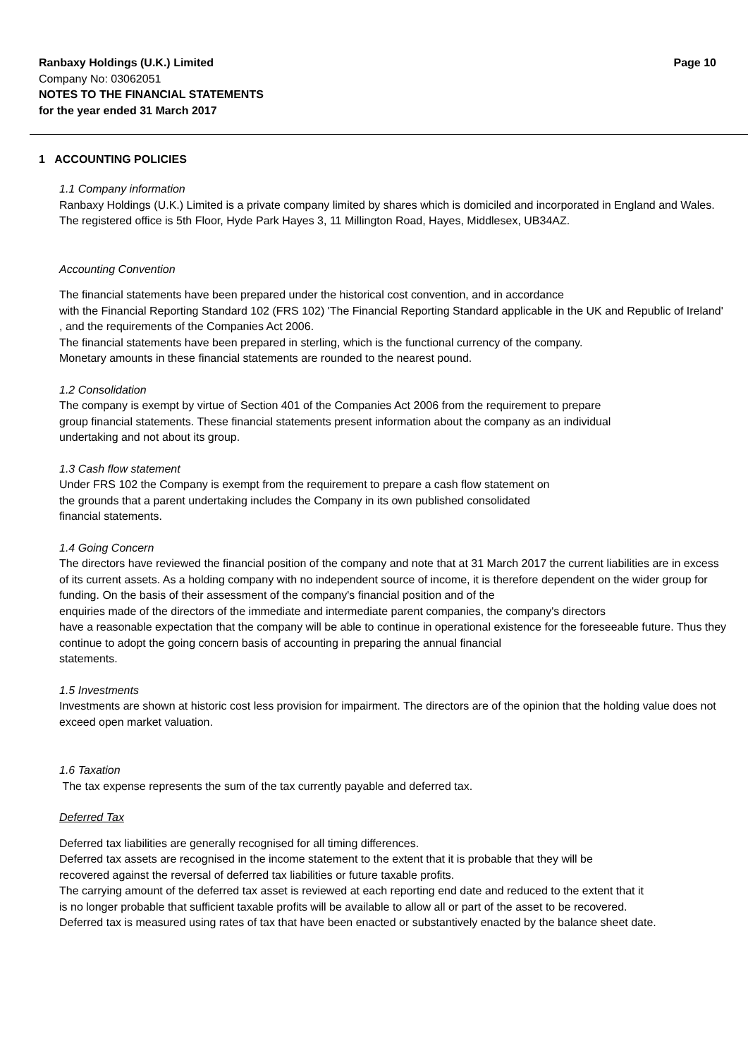Ranbaxy Holdings (U.K.) Limited Page 10
Company No: 03062051
NOTES TO THE FINANCIAL STATEMENTS
for the year ended 31 March 2017
1 ACCOUNTING POLICIES
1.1 Company information
Ranbaxy Holdings (U.K.) Limited is a private company limited by shares which is domiciled and incorporated in England and Wales. The registered office is 5th Floor, Hyde Park Hayes 3, 11 Millington Road, Hayes, Middlesex, UB34AZ.
Accounting Convention
The financial statements have been prepared under the historical cost convention, and in accordance
with the Financial Reporting Standard 102 (FRS 102) 'The Financial Reporting Standard applicable in the UK and Republic of Ireland' , and the requirements of the Companies Act 2006.
The financial statements have been prepared in sterling, which is the functional currency of the company.
Monetary amounts in these financial statements are rounded to the nearest pound.
1.2 Consolidation
The company is exempt by virtue of Section 401 of the Companies Act 2006 from the requirement to prepare
group financial statements. These financial statements present information about the company as an individual
undertaking and not about its group.
1.3 Cash flow statement
Under FRS 102 the Company is exempt from the requirement to prepare a cash flow statement on
the grounds that a parent undertaking includes the Company in its own published consolidated
financial statements.
1.4 Going Concern
The directors have reviewed the financial position of the company and note that at 31 March 2017 the current liabilities are in excess of its current assets. As a holding company with no independent source of income, it is therefore dependent on the wider group for funding. On the basis of their assessment of the company's financial position and of the
enquiries made of the directors of the immediate and intermediate parent companies, the company's directors
have a reasonable expectation that the company will be able to continue in operational existence for the foreseeable future. Thus they continue to adopt the going concern basis of accounting in preparing the annual financial
statements.
1.5 Investments
Investments are shown at historic cost less provision for impairment. The directors are of the opinion that the holding value does not exceed open market valuation.
1.6 Taxation
The tax expense represents the sum of the tax currently payable and deferred tax.
Deferred Tax
Deferred tax liabilities are generally recognised for all timing differences.
Deferred tax assets are recognised in the income statement to the extent that it is probable that they will be
recovered against the reversal of deferred tax liabilities or future taxable profits.
The carrying amount of the deferred tax asset is reviewed at each reporting end date and reduced to the extent that it
is no longer probable that sufficient taxable profits will be available to allow all or part of the asset to be recovered.
Deferred tax is measured using rates of tax that have been enacted or substantively enacted by the balance sheet date.